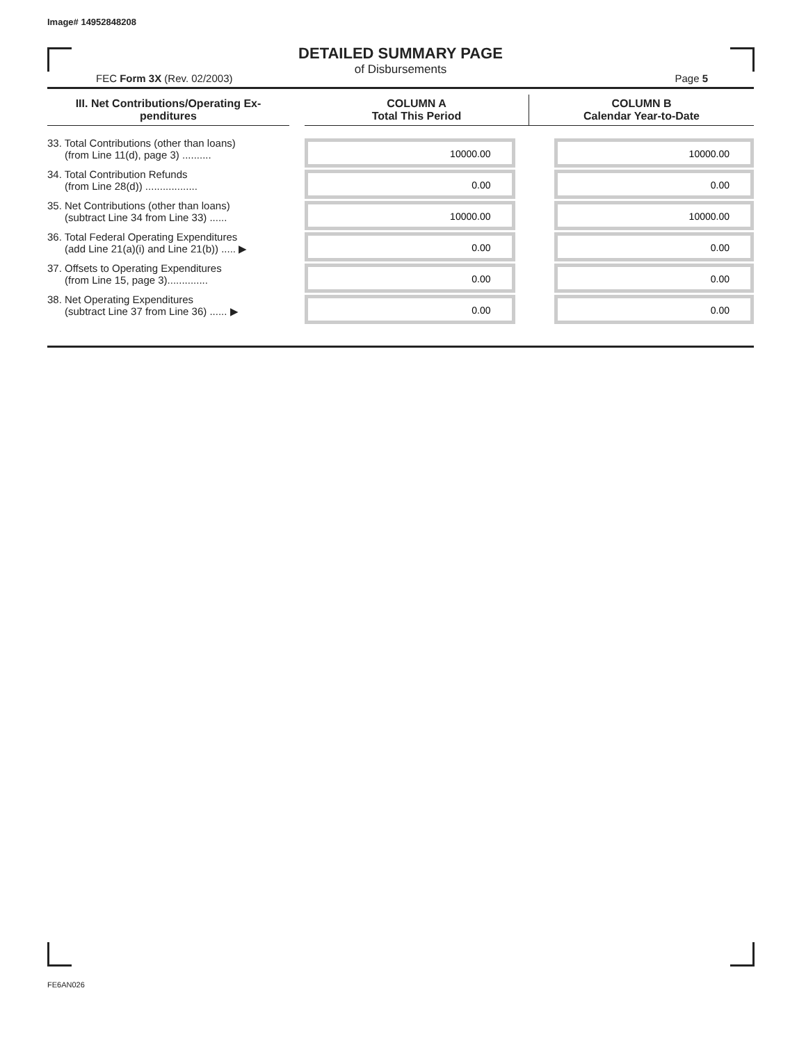Image# 14952848208
DETAILED SUMMARY PAGE
of Disbursements
FEC Form 3X (Rev. 02/2003) Page 5
| III. Net Contributions/Operating Ex- penditures | | COLUMN A Total This Period | COLUMN B Calendar Year-to-Date |
| --- | --- | --- | --- |
| 33. Total Contributions (other than loans) (from Line 11(d), page 3) .......... | | 10000.00 | 10000.00 |
| 34. Total Contribution Refunds (from Line 28(d)) .................. | | 0.00 | 0.00 |
| 35. Net Contributions (other than loans) (subtract Line 34 from Line 33) ...... | | 10000.00 | 10000.00 |
| 36. Total Federal Operating Expenditures (add Line 21(a)(i) and Line 21(b)) ..... ▶ | | 0.00 | 0.00 |
| 37. Offsets to Operating Expenditures (from Line 15, page 3).............. | | 0.00 | 0.00 |
| 38. Net Operating Expenditures (subtract Line 37 from Line 36) ...... ▶ | | 0.00 | 0.00 |
FE6AN026